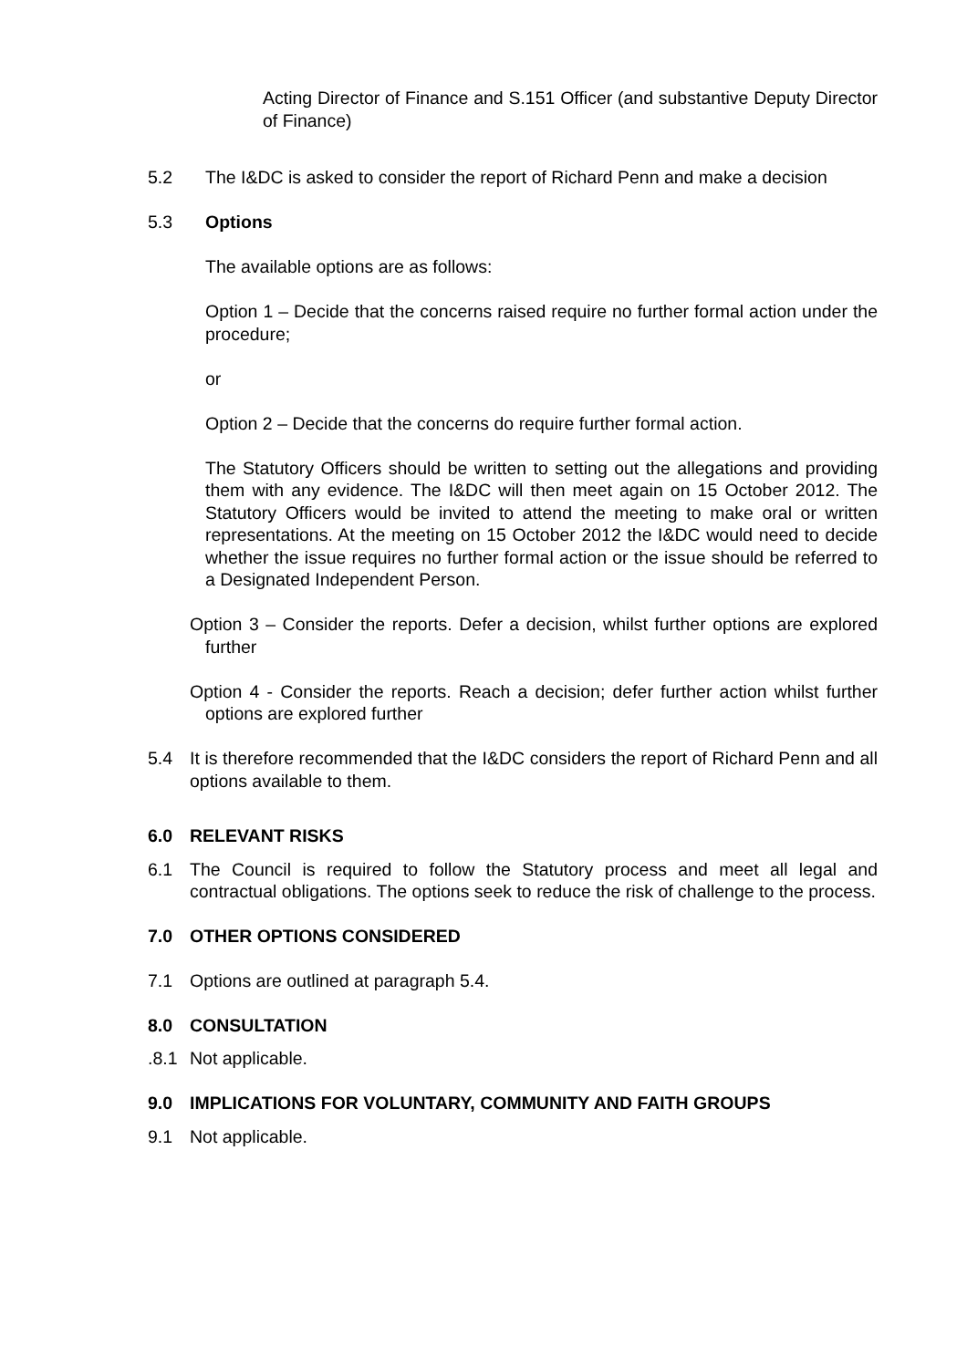Acting Director of Finance and S.151 Officer (and substantive Deputy Director of Finance)
5.2 The I&DC is asked to consider the report of Richard Penn and make a decision
5.3 Options
The available options are as follows:
Option 1 – Decide that the concerns raised require no further formal action under the procedure;
or
Option 2 – Decide that the concerns do require further formal action.
The Statutory Officers should be written to setting out the allegations and providing them with any evidence. The I&DC will then meet again on 15 October 2012. The Statutory Officers would be invited to attend the meeting to make oral or written representations. At the meeting on 15 October 2012 the I&DC would need to decide whether the issue requires no further formal action or the issue should be referred to a Designated Independent Person.
Option 3 – Consider the reports. Defer a decision, whilst further options are explored further
Option 4 - Consider the reports. Reach a decision; defer further action whilst further options are explored further
5.4 It is therefore recommended that the I&DC considers the report of Richard Penn and all options available to them.
6.0 RELEVANT RISKS
6.1 The Council is required to follow the Statutory process and meet all legal and contractual obligations. The options seek to reduce the risk of challenge to the process.
7.0 OTHER OPTIONS CONSIDERED
7.1 Options are outlined at paragraph 5.4.
8.0 CONSULTATION
.8.1
Not applicable.
9.0 IMPLICATIONS FOR VOLUNTARY, COMMUNITY AND FAITH GROUPS
9.1 Not applicable.